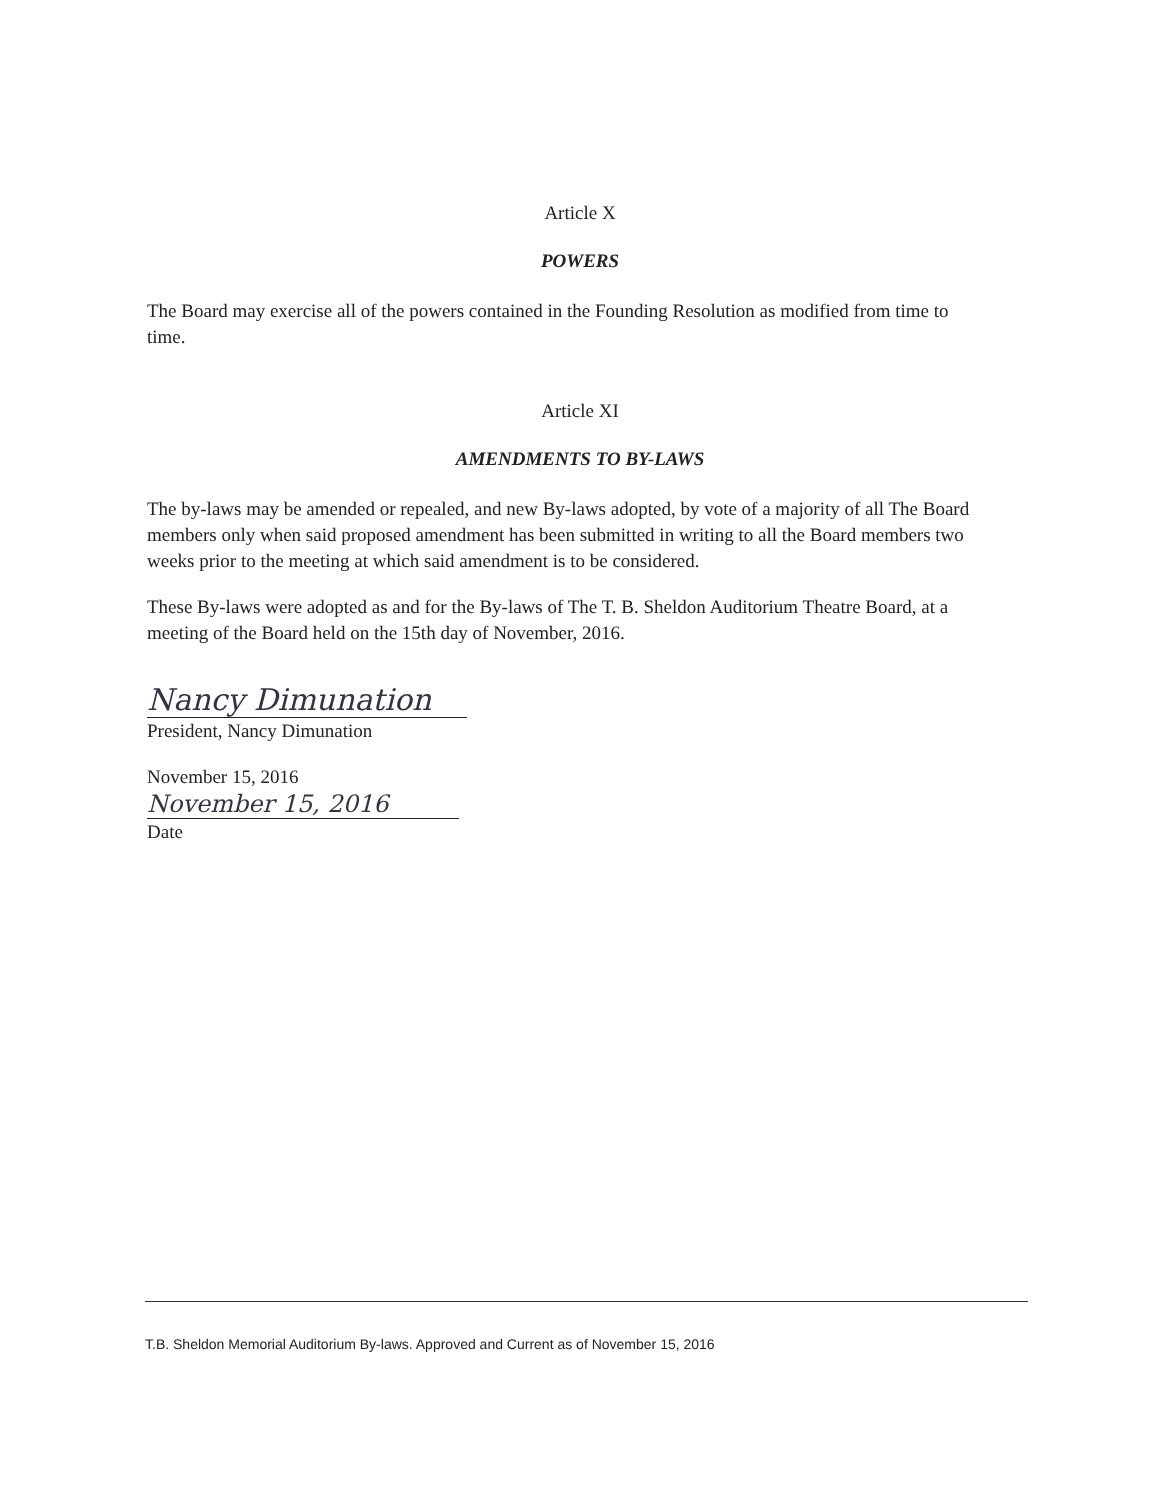Article X
POWERS
The Board may exercise all of the powers contained in the Founding Resolution as modified from time to time.
Article XI
AMENDMENTS TO BY-LAWS
The by-laws may be amended or repealed, and new By-laws adopted, by vote of a majority of all The Board members only when said proposed amendment has been submitted in writing to all the Board members two weeks prior to the meeting at which said amendment is to be considered.
These By-laws were adopted as and for the By-laws of The T. B. Sheldon Auditorium Theatre Board, at a meeting of the Board held on the 15th day of November, 2016.
Nancy Dimunation
President, Nancy Dimunation
November 15, 2016
November 15, 2016
Date
T.B. Sheldon Memorial Auditorium By-laws. Approved and Current as of November 15, 2016